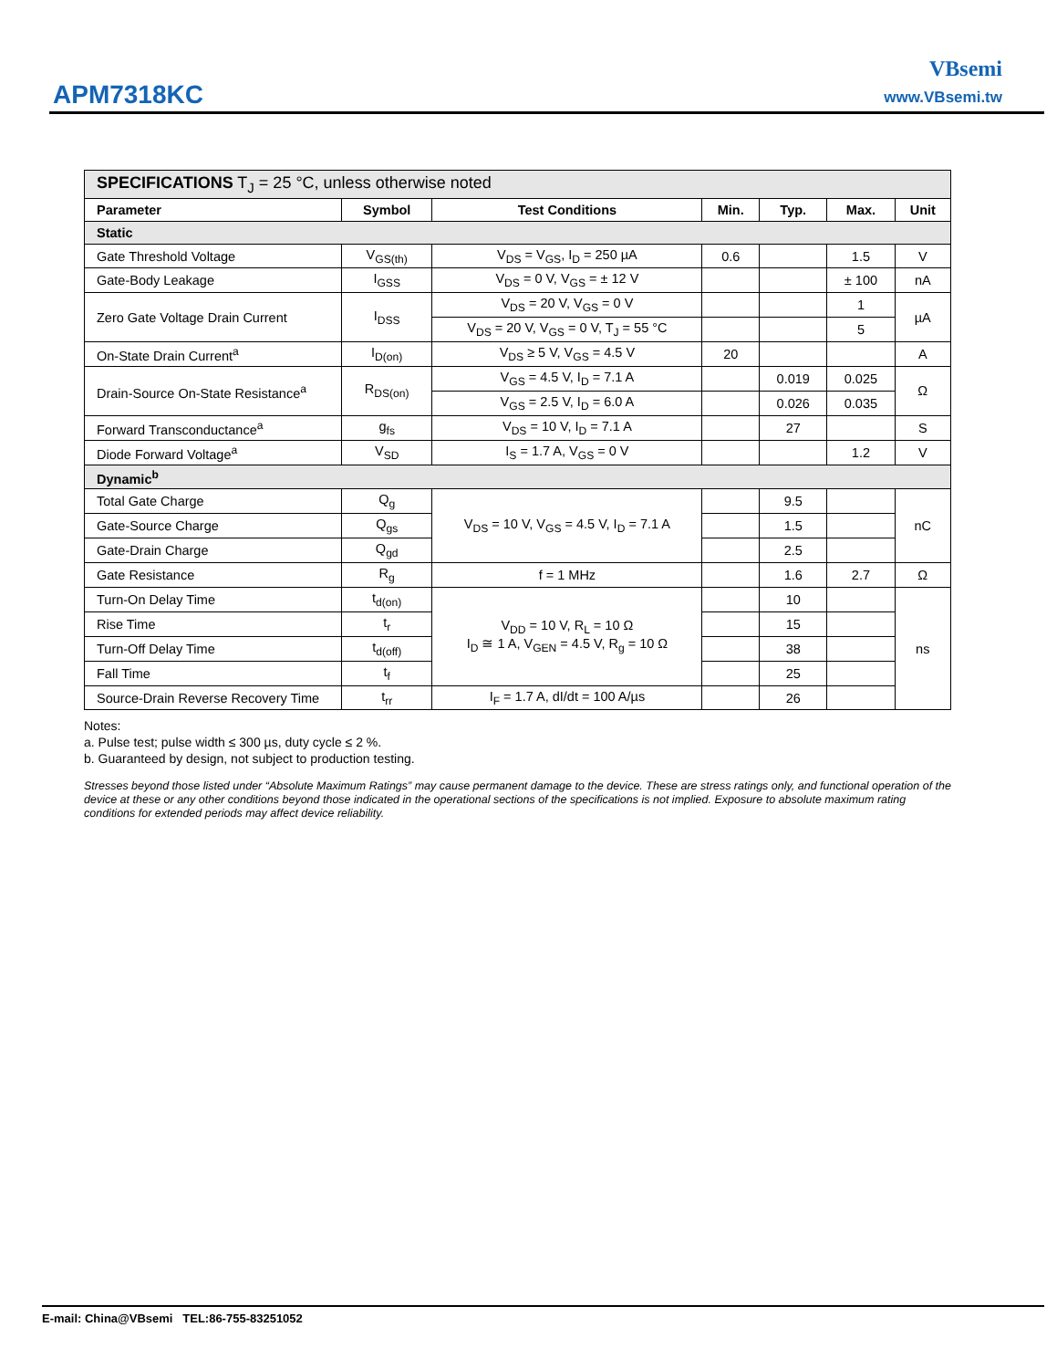APM7318KC
VBsemi
www.VBsemi.tw
| SPECIFICATIONS T<sub>J</sub> = 25 °C, unless otherwise noted | | | | | | |
| Parameter | Symbol | Test Conditions | Min. | Typ. | Max. | Unit |
| Static | | | | | | |
| Gate Threshold Voltage | V<sub>GS(th)</sub> | V<sub>DS</sub> = V<sub>GS</sub>, I<sub>D</sub> = 250 µA | 0.6 | | 1.5 | V |
| Gate-Body Leakage | I<sub>GSS</sub> | V<sub>DS</sub> = 0 V, V<sub>GS</sub> = ± 12 V | | | ± 100 | nA |
| Zero Gate Voltage Drain Current | I<sub>DSS</sub> | V<sub>DS</sub> = 20 V, V<sub>GS</sub> = 0 V | | | 1 | µA |
| | | V<sub>DS</sub> = 20 V, V<sub>GS</sub> = 0 V, T<sub>J</sub> = 55 °C | | | 5 | |
| On-State Drain Current<sup>a</sup> | I<sub>D(on)</sub> | V<sub>DS</sub> ≥ 5 V, V<sub>GS</sub> = 4.5 V | 20 | | | A |
| Drain-Source On-State Resistance<sup>a</sup> | R<sub>DS(on)</sub> | V<sub>GS</sub> = 4.5 V, I<sub>D</sub> = 7.1 A | | 0.019 | 0.025 | Ω |
| | | V<sub>GS</sub> = 2.5 V, I<sub>D</sub> = 6.0 A | | 0.026 | 0.035 | |
| Forward Transconductance<sup>a</sup> | g<sub>fs</sub> | V<sub>DS</sub> = 10 V, I<sub>D</sub> = 7.1 A | | 27 | | S |
| Diode Forward Voltage<sup>a</sup> | V<sub>SD</sub> | I<sub>S</sub> = 1.7 A, V<sub>GS</sub> = 0 V | | | 1.2 | V |
| Dynamic<sup>b</sup> | | | | | | |
| Total Gate Charge | Q<sub>g</sub> | V<sub>DS</sub> = 10 V, V<sub>GS</sub> = 4.5 V, I<sub>D</sub> = 7.1 A | | 9.5 | | nC |
| Gate-Source Charge | Q<sub>gs</sub> | | | 1.5 | | |
| Gate-Drain Charge | Q<sub>gd</sub> | | | 2.5 | | |
| Gate Resistance | R<sub>g</sub> | f = 1 MHz | | 1.6 | 2.7 | Ω |
| Turn-On Delay Time | t<sub>d(on)</sub> | V<sub>DD</sub> = 10 V, R<sub>L</sub> = 10 Ω I<sub>D</sub> ≅ 1 A, V<sub>GEN</sub> = 4.5 V, R<sub>g</sub> = 10 Ω | | 10 | | ns |
| Rise Time | t<sub>r</sub> | | | 15 | | |
| Turn-Off Delay Time | t<sub>d(off)</sub> | | | 38 | | |
| Fall Time | t<sub>f</sub> | | | 25 | | |
| Source-Drain Reverse Recovery Time | t<sub>rr</sub> | I<sub>F</sub> = 1.7 A, dI/dt = 100 A/µs | | 26 | | |
Notes:
a. Pulse test; pulse width ≤ 300 µs, duty cycle ≤ 2 %.
b. Guaranteed by design, not subject to production testing.
Stresses beyond those listed under “Absolute Maximum Ratings” may cause permanent damage to the device. These are stress ratings only, and functional operation of the device at these or any other conditions beyond those indicated in the operational sections of the specifications is not implied. Exposure to absolute maximum rating conditions for extended periods may affect device reliability.
E-mail: China@VBsemi TEL:86-755-83251052